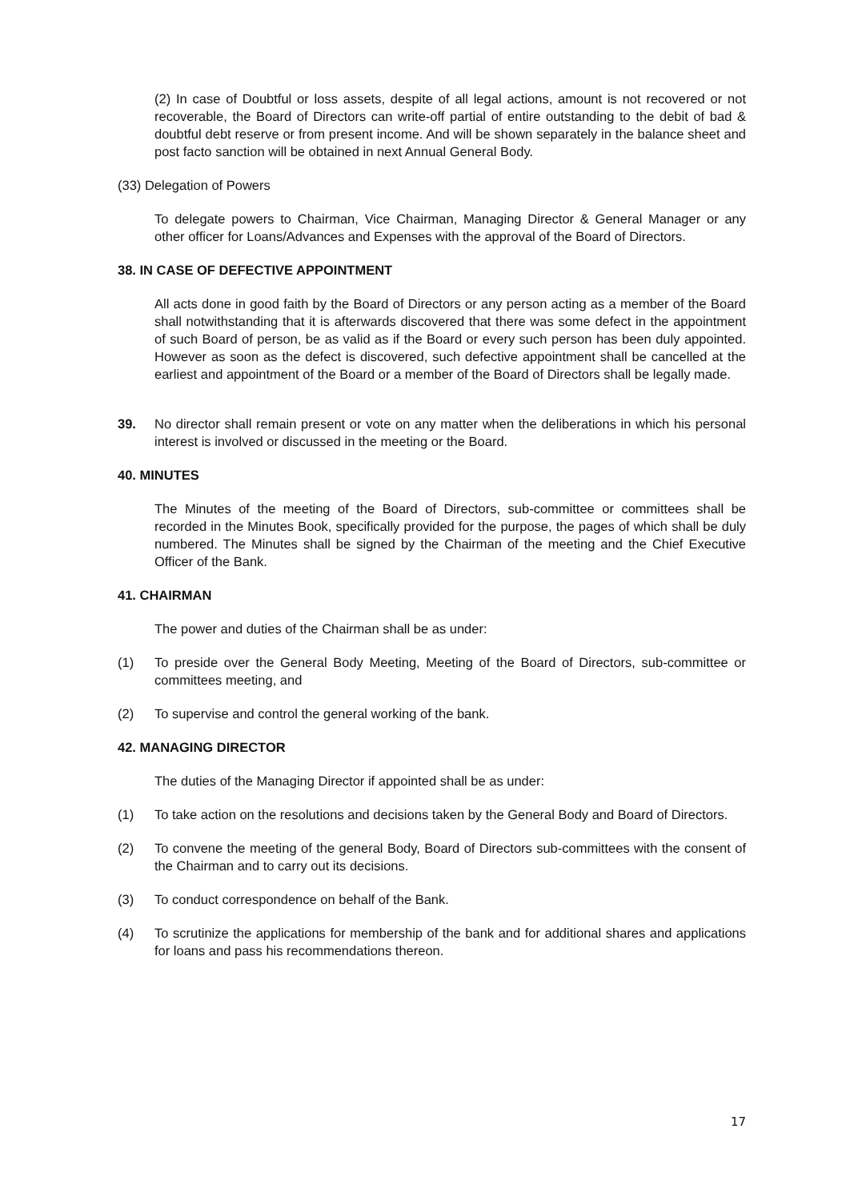(2) In case of Doubtful or loss assets, despite of all legal actions, amount is not recovered or not recoverable, the Board of Directors can write-off partial of entire outstanding to the debit of bad & doubtful debt reserve or from present income. And will be shown separately in the balance sheet and post facto sanction will be obtained in next Annual General Body.
(33) Delegation of Powers
To delegate powers to Chairman, Vice Chairman, Managing Director & General Manager or any other officer for Loans/Advances and Expenses with the approval of the Board of Directors.
38. IN CASE OF DEFECTIVE APPOINTMENT
All acts done in good faith by the Board of Directors or any person acting as a member of the Board shall notwithstanding that it is afterwards discovered that there was some defect in the appointment of such Board of person, be as valid as if the Board or every such person has been duly appointed. However as soon as the defect is discovered, such defective appointment shall be cancelled at the earliest and appointment of the Board or a member of the Board of Directors shall be legally made.
39. No director shall remain present or vote on any matter when the deliberations in which his personal interest is involved or discussed in the meeting or the Board.
40. MINUTES
The Minutes of the meeting of the Board of Directors, sub-committee or committees shall be recorded in the Minutes Book, specifically provided for the purpose, the pages of which shall be duly numbered. The Minutes shall be signed by the Chairman of the meeting and the Chief Executive Officer of the Bank.
41. CHAIRMAN
The power and duties of the Chairman shall be as under:
(1) To preside over the General Body Meeting, Meeting of the Board of Directors, sub-committee or committees meeting, and
(2) To supervise and control the general working of the bank.
42. MANAGING DIRECTOR
The duties of the Managing Director if appointed shall be as under:
(1) To take action on the resolutions and decisions taken by the General Body and Board of Directors.
(2) To convene the meeting of the general Body, Board of Directors sub-committees with the consent of the Chairman and to carry out its decisions.
(3) To conduct correspondence on behalf of the Bank.
(4) To scrutinize the applications for membership of the bank and for additional shares and applications for loans and pass his recommendations thereon.
17